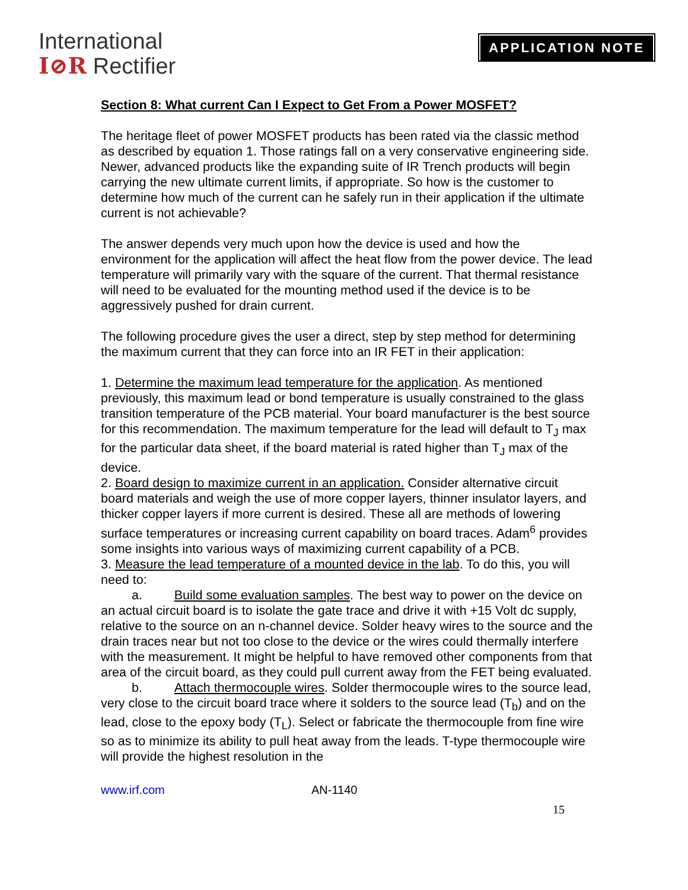International
I⊘R Rectifier
APPLICATION NOTE
Section 8: What current Can I Expect to Get From a Power MOSFET?
The heritage fleet of power MOSFET products has been rated via the classic method as described by equation 1. Those ratings fall on a very conservative engineering side. Newer, advanced products like the expanding suite of IR Trench products will begin carrying the new ultimate current limits, if appropriate. So how is the customer to determine how much of the current can he safely run in their application if the ultimate current is not achievable?
The answer depends very much upon how the device is used and how the environment for the application will affect the heat flow from the power device. The lead temperature will primarily vary with the square of the current. That thermal resistance will need to be evaluated for the mounting method used if the device is to be aggressively pushed for drain current.
The following procedure gives the user a direct, step by step method for determining the maximum current that they can force into an IR FET in their application:
1. Determine the maximum lead temperature for the application. As mentioned previously, this maximum lead or bond temperature is usually constrained to the glass transition temperature of the PCB material. Your board manufacturer is the best source for this recommendation. The maximum temperature for the lead will default to T<sub>J</sub> max for the particular data sheet, if the board material is rated higher than T<sub>J</sub> max of the device.
2. Board design to maximize current in an application. Consider alternative circuit board materials and weigh the use of more copper layers, thinner insulator layers, and thicker copper layers if more current is desired. These all are methods of lowering surface temperatures or increasing current capability on board traces. Adam<sup>6</sup> provides some insights into various ways of maximizing current capability of a PCB.
3. Measure the lead temperature of a mounted device in the lab. To do this, you will need to:
a. Build some evaluation samples. The best way to power on the device on an actual circuit board is to isolate the gate trace and drive it with +15 Volt dc supply, relative to the source on an n-channel device. Solder heavy wires to the source and the drain traces near but not too close to the device or the wires could thermally interfere with the measurement. It might be helpful to have removed other components from that area of the circuit board, as they could pull current away from the FET being evaluated.
b. Attach thermocouple wires. Solder thermocouple wires to the source lead, very close to the circuit board trace where it solders to the source lead (T<sub>b</sub>) and on the lead, close to the epoxy body (T<sub>L</sub>). Select or fabricate the thermocouple from fine wire so as to minimize its ability to pull heat away from the leads. T-type thermocouple wire will provide the highest resolution in the
www.irf.com AN-1140
15